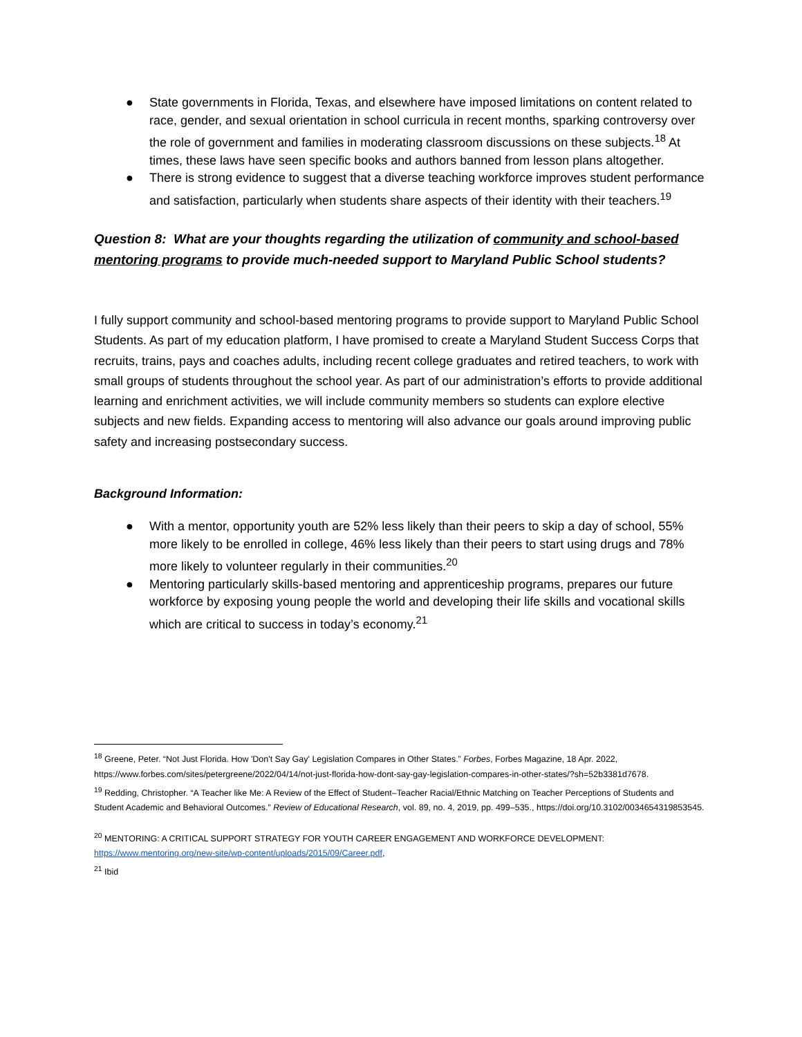● State governments in Florida, Texas, and elsewhere have imposed limitations on content related to race, gender, and sexual orientation in school curricula in recent months, sparking controversy over the role of government and families in moderating classroom discussions on these subjects.<sup>18</sup> At times, these laws have seen specific books and authors banned from lesson plans altogether.
● There is strong evidence to suggest that a diverse teaching workforce improves student performance and satisfaction, particularly when students share aspects of their identity with their teachers.<sup>19</sup>
Question 8: What are your thoughts regarding the utilization of community and school-based mentoring programs to provide much-needed support to Maryland Public School students?
I fully support community and school-based mentoring programs to provide support to Maryland Public School Students. As part of my education platform, I have promised to create a Maryland Student Success Corps that recruits, trains, pays and coaches adults, including recent college graduates and retired teachers, to work with small groups of students throughout the school year. As part of our administration’s efforts to provide additional learning and enrichment activities, we will include community members so students can explore elective subjects and new fields. Expanding access to mentoring will also advance our goals around improving public safety and increasing postsecondary success.
Background Information:
● With a mentor, opportunity youth are 52% less likely than their peers to skip a day of school, 55% more likely to be enrolled in college, 46% less likely than their peers to start using drugs and 78% more likely to volunteer regularly in their communities.<sup>20</sup>
● Mentoring particularly skills-based mentoring and apprenticeship programs, prepares our future workforce by exposing young people the world and developing their life skills and vocational skills which are critical to success in today’s economy.<sup>21</sup>
<sup>18</sup> Greene, Peter. “Not Just Florida. How 'Don't Say Gay' Legislation Compares in Other States.” Forbes, Forbes Magazine, 18 Apr. 2022, https://www.forbes.com/sites/petergreene/2022/04/14/not-just-florida-how-dont-say-gay-legislation-compares-in-other-states/?sh=52b3381d7678.
<sup>19</sup> Redding, Christopher. “A Teacher like Me: A Review of the Effect of Student–Teacher Racial/Ethnic Matching on Teacher Perceptions of Students and Student Academic and Behavioral Outcomes.” Review of Educational Research, vol. 89, no. 4, 2019, pp. 499–535., https://doi.org/10.3102/0034654319853545.
<sup>20</sup> MENTORING: A CRITICAL SUPPORT STRATEGY FOR YOUTH CAREER ENGAGEMENT AND WORKFORCE DEVELOPMENT: https://www.mentoring.org/new-site/wp-content/uploads/2015/09/Career.pdf,
<sup>21</sup> Ibid